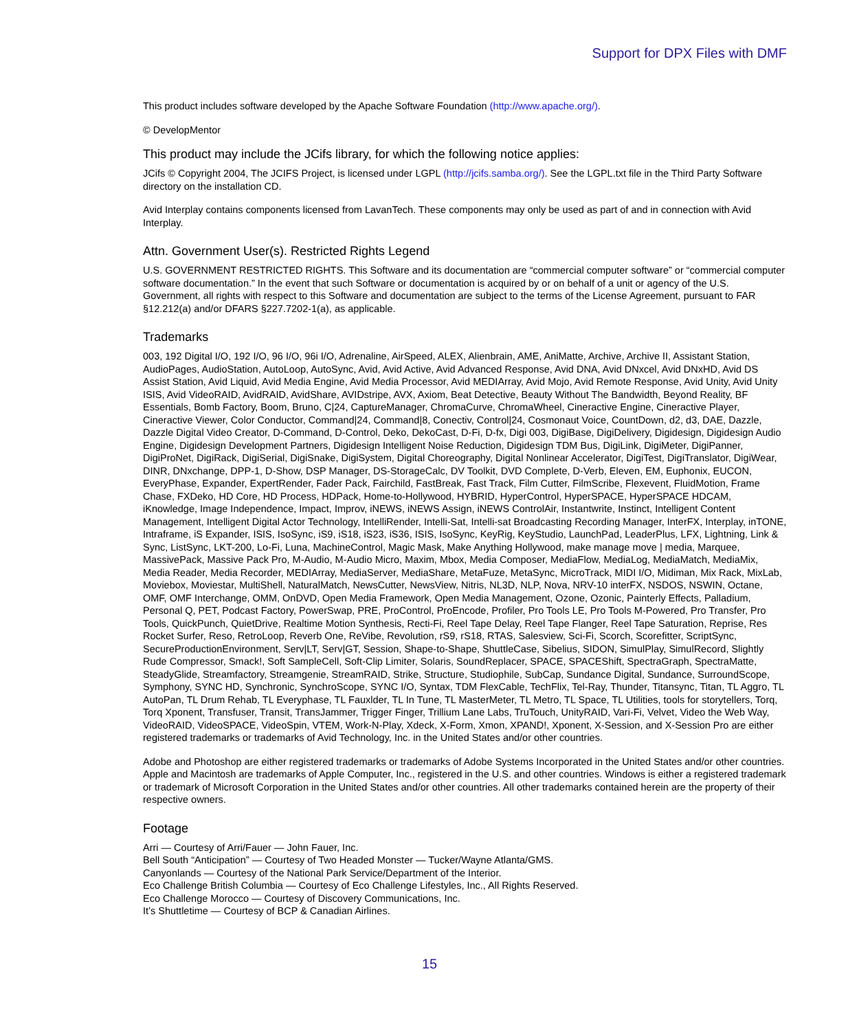Support for DPX Files with DMF
This product includes software developed by the Apache Software Foundation (http://www.apache.org/).
© DevelopMentor
This product may include the JCifs library, for which the following notice applies:
JCifs © Copyright 2004, The JCIFS Project, is licensed under LGPL (http://jcifs.samba.org/). See the LGPL.txt file in the Third Party Software directory on the installation CD.
Avid Interplay contains components licensed from LavanTech. These components may only be used as part of and in connection with Avid Interplay.
Attn. Government User(s). Restricted Rights Legend
U.S. GOVERNMENT RESTRICTED RIGHTS. This Software and its documentation are “commercial computer software” or “commercial computer software documentation.” In the event that such Software or documentation is acquired by or on behalf of a unit or agency of the U.S. Government, all rights with respect to this Software and documentation are subject to the terms of the License Agreement, pursuant to FAR §12.212(a) and/or DFARS §227.7202-1(a), as applicable.
Trademarks
003, 192 Digital I/O, 192 I/O, 96 I/O, 96i I/O, Adrenaline, AirSpeed, ALEX, Alienbrain, AME, AniMatte, Archive, Archive II, Assistant Station, AudioPages, AudioStation, AutoLoop, AutoSync, Avid, Avid Active, Avid Advanced Response, Avid DNA, Avid DNxcel, Avid DNxHD, Avid DS Assist Station, Avid Liquid, Avid Media Engine, Avid Media Processor, Avid MEDIArray, Avid Mojo, Avid Remote Response, Avid Unity, Avid Unity ISIS, Avid VideoRAID, AvidRAID, AvidShare, AVIDstripe, AVX, Axiom, Beat Detective, Beauty Without The Bandwidth, Beyond Reality, BF Essentials, Bomb Factory, Boom, Bruno, C|24, CaptureManager, ChromaCurve, ChromaWheel, Cineractive Engine, Cineractive Player, Cineractive Viewer, Color Conductor, Command|24, Command|8, Conectiv, Control|24, Cosmonaut Voice, CountDown, d2, d3, DAE, Dazzle, Dazzle Digital Video Creator, D-Command, D-Control, Deko, DekoCast, D-Fi, D-fx, Digi 003, DigiBase, DigiDelivery, Digidesign, Digidesign Audio Engine, Digidesign Development Partners, Digidesign Intelligent Noise Reduction, Digidesign TDM Bus, DigiLink, DigiMeter, DigiPanner, DigiProNet, DigiRack, DigiSerial, DigiSnake, DigiSystem, Digital Choreography, Digital Nonlinear Accelerator, DigiTest, DigiTranslator, DigiWear, DINR, DNxchange, DPP-1, D-Show, DSP Manager, DS-StorageCalc, DV Toolkit, DVD Complete, D-Verb, Eleven, EM, Euphonix, EUCON, EveryPhase, Expander, ExpertRender, Fader Pack, Fairchild, FastBreak, Fast Track, Film Cutter, FilmScribe, Flexevent, FluidMotion, Frame Chase, FXDeko, HD Core, HD Process, HDPack, Home-to-Hollywood, HYBRID, HyperControl, HyperSPACE, HyperSPACE HDCAM, iKnowledge, Image Independence, Impact, Improv, iNEWS, iNEWS Assign, iNEWS ControlAir, Instantwrite, Instinct, Intelligent Content Management, Intelligent Digital Actor Technology, IntelliRender, Intelli-Sat, Intelli-sat Broadcasting Recording Manager, InterFX, Interplay, inTONE, Intraframe, iS Expander, ISIS, IsoSync, iS9, iS18, iS23, iS36, ISIS, IsoSync, KeyRig, KeyStudio, LaunchPad, LeaderPlus, LFX, Lightning, Link & Sync, ListSync, LKT-200, Lo-Fi, Luna, MachineControl, Magic Mask, Make Anything Hollywood, make manage move | media, Marquee, MassivePack, Massive Pack Pro, M-Audio, M-Audio Micro, Maxim, Mbox, Media Composer, MediaFlow, MediaLog, MediaMatch, MediaMix, Media Reader, Media Recorder, MEDIArray, MediaServer, MediaShare, MetaFuze, MetaSync, MicroTrack, MIDI I/O, Midiman, Mix Rack, MixLab, Moviebox, Moviestar, MultiShell, NaturalMatch, NewsCutter, NewsView, Nitris, NL3D, NLP, Nova, NRV-10 interFX, NSDOS, NSWIN, Octane, OMF, OMF Interchange, OMM, OnDVD, Open Media Framework, Open Media Management, Ozone, Ozonic, Painterly Effects, Palladium, Personal Q, PET, Podcast Factory, PowerSwap, PRE, ProControl, ProEncode, Profiler, Pro Tools LE, Pro Tools M-Powered, Pro Transfer, Pro Tools, QuickPunch, QuietDrive, Realtime Motion Synthesis, Recti-Fi, Reel Tape Delay, Reel Tape Flanger, Reel Tape Saturation, Reprise, Res Rocket Surfer, Reso, RetroLoop, Reverb One, ReVibe, Revolution, rS9, rS18, RTAS, Salesview, Sci-Fi, Scorch, Scorefitter, ScriptSync, SecureProductionEnvironment, Serv|LT, Serv|GT, Session, Shape-to-Shape, ShuttleCase, Sibelius, SIDON, SimulPlay, SimulRecord, Slightly Rude Compressor, Smack!, Soft SampleCell, Soft-Clip Limiter, Solaris, SoundReplacer, SPACE, SPACEShift, SpectraGraph, SpectraMatte, SteadyGlide, Streamfactory, Streamgenie, StreamRAID, Strike, Structure, Studiophile, SubCap, Sundance Digital, Sundance, SurroundScope, Symphony, SYNC HD, Synchronic, SynchroScope, SYNC I/O, Syntax, TDM FlexCable, TechFlix, Tel-Ray, Thunder, Titansync, Titan, TL Aggro, TL AutoPan, TL Drum Rehab, TL Everyphase, TL Fauxlder, TL In Tune, TL MasterMeter, TL Metro, TL Space, TL Utilities, tools for storytellers, Torq, Torq Xponent, Transfuser, Transit, TransJammer, Trigger Finger, Trillium Lane Labs, TruTouch, UnityRAID, Vari-Fi, Velvet, Video the Web Way, VideoRAID, VideoSPACE, VideoSpin, VTEM, Work-N-Play, Xdeck, X-Form, Xmon, XPAND!, Xponent, X-Session, and X-Session Pro are either registered trademarks or trademarks of Avid Technology, Inc. in the United States and/or other countries.
Adobe and Photoshop are either registered trademarks or trademarks of Adobe Systems Incorporated in the United States and/or other countries. Apple and Macintosh are trademarks of Apple Computer, Inc., registered in the U.S. and other countries. Windows is either a registered trademark or trademark of Microsoft Corporation in the United States and/or other countries. All other trademarks contained herein are the property of their respective owners.
Footage
Arri — Courtesy of Arri/Fauer — John Fauer, Inc.
Bell South “Anticipation” — Courtesy of Two Headed Monster — Tucker/Wayne Atlanta/GMS.
Canyonlands — Courtesy of the National Park Service/Department of the Interior.
Eco Challenge British Columbia — Courtesy of Eco Challenge Lifestyles, Inc., All Rights Reserved.
Eco Challenge Morocco — Courtesy of Discovery Communications, Inc.
It’s Shuttletime — Courtesy of BCP & Canadian Airlines.
15